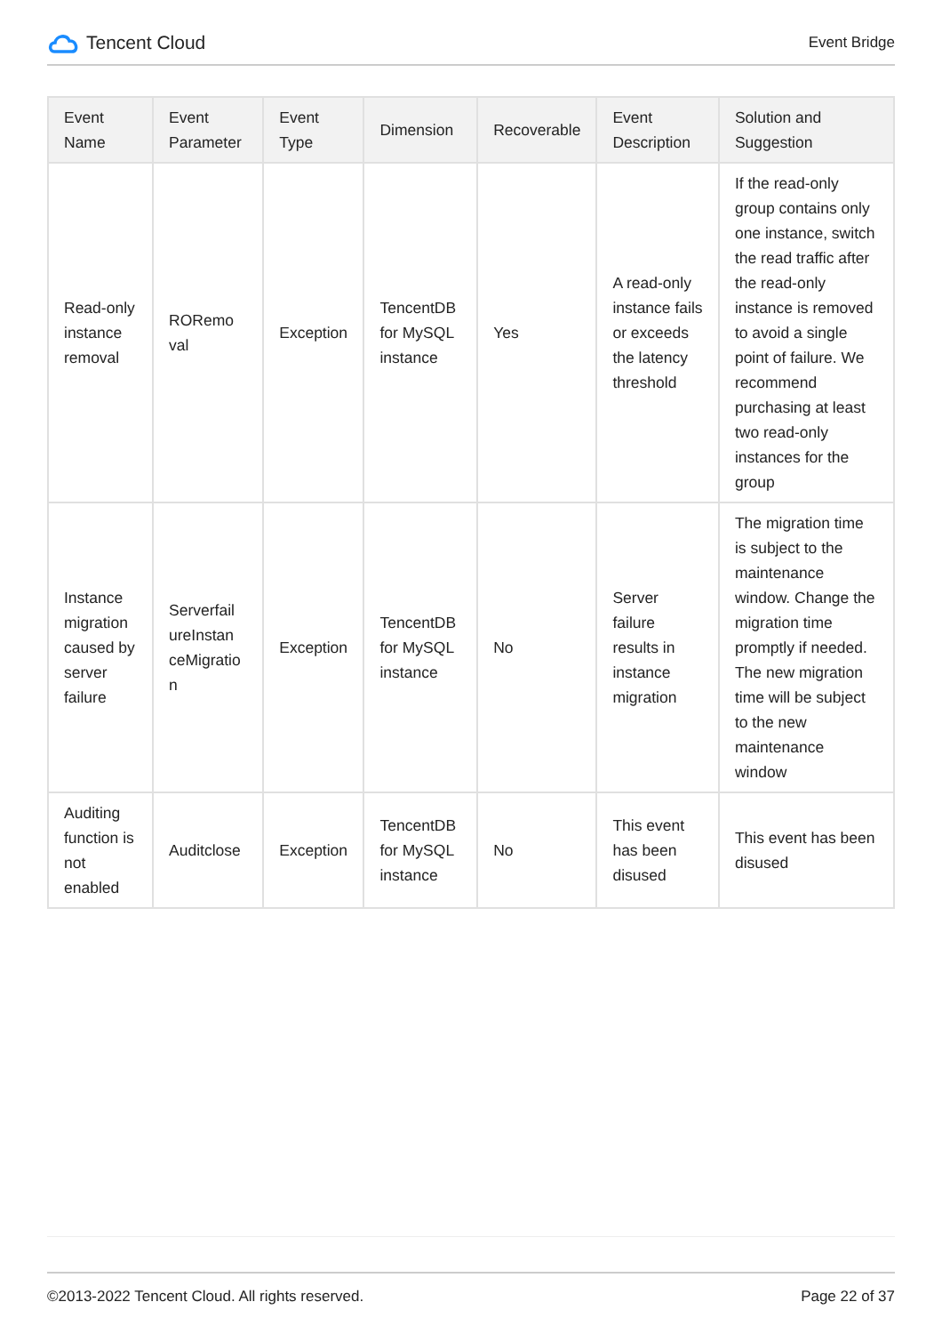Tencent Cloud
Event Bridge
| Event Name | Event Parameter | Event Type | Dimension | Recoverable | Event Description | Solution and Suggestion |
| --- | --- | --- | --- | --- | --- | --- |
| Read-only instance removal | RORemo val | Exception | TencentDB for MySQL instance | Yes | A read-only instance fails or exceeds the latency threshold | If the read-only group contains only one instance, switch the read traffic after the read-only instance is removed to avoid a single point of failure. We recommend purchasing at least two read-only instances for the group |
| Instance migration caused by server failure | Serverfail ureInstan ceMigratio n | Exception | TencentDB for MySQL instance | No | Server failure results in instance migration | The migration time is subject to the maintenance window. Change the migration time promptly if needed. The new migration time will be subject to the new maintenance window |
| Auditing function is not enabled | Auditclose | Exception | TencentDB for MySQL instance | No | This event has been disused | This event has been disused |
©2013-2022 Tencent Cloud. All rights reserved. Page 22 of 37